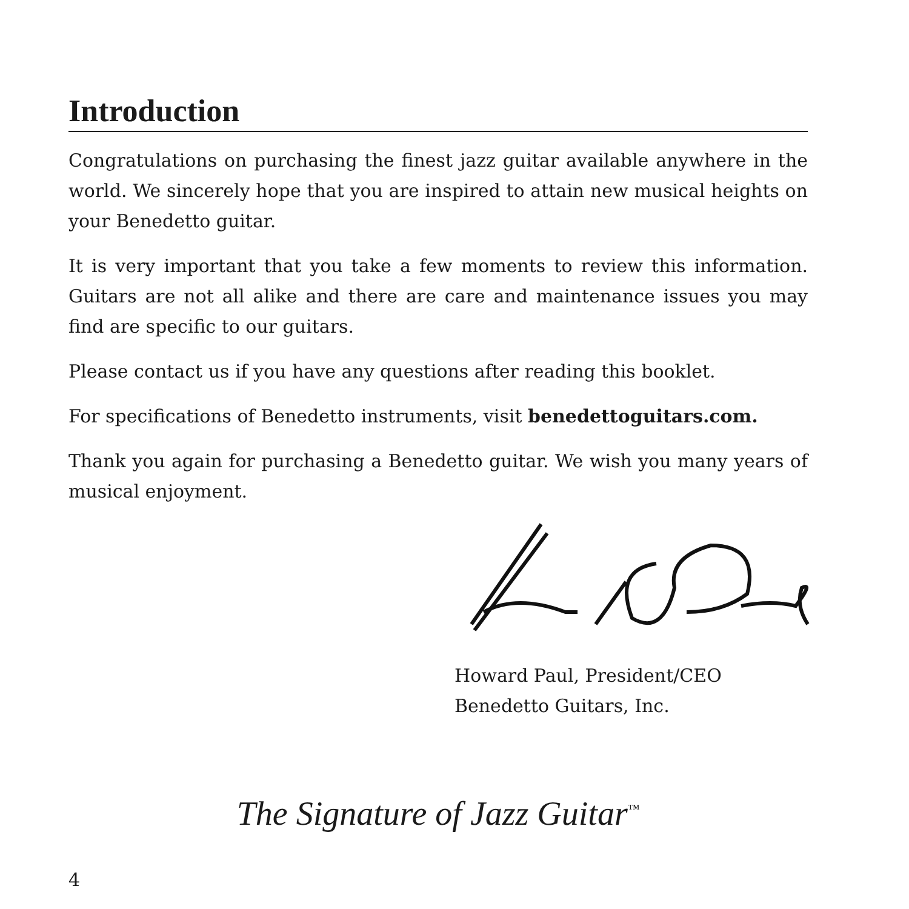Introduction
Congratulations on purchasing the finest jazz guitar available anywhere in the world. We sincerely hope that you are inspired to attain new musical heights on your Benedetto guitar.
It is very important that you take a few moments to review this information. Guitars are not all alike and there are care and maintenance issues you may find are specific to our guitars.
Please contact us if you have any questions after reading this booklet.
For specifications of Benedetto instruments, visit benedettoguitars.com.
Thank you again for purchasing a Benedetto guitar. We wish you many years of musical enjoyment.
Howard Paul, President/CEO
Benedetto Guitars, Inc.
The Signature of Jazz Guitar<sup>™</sup>
4